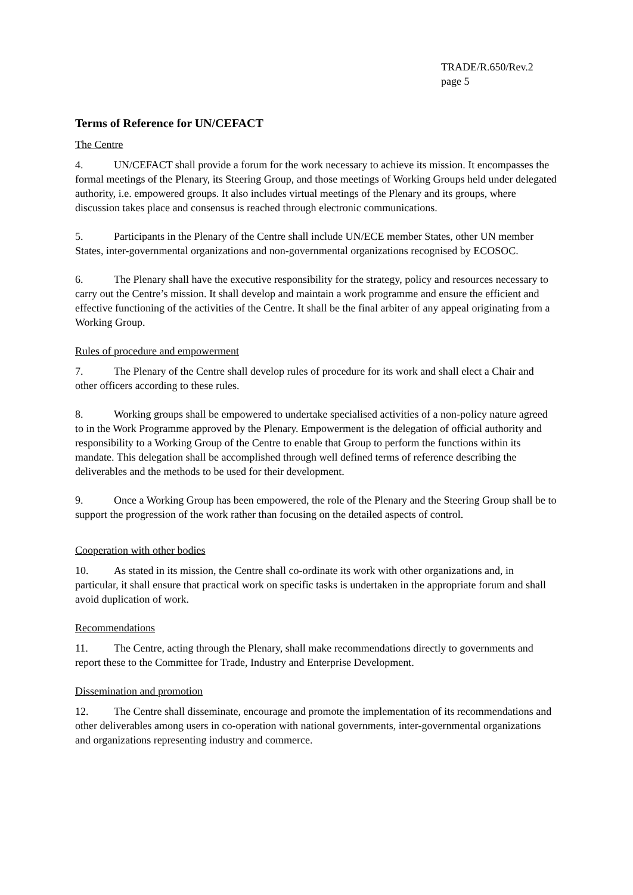TRADE/R.650/Rev.2
page 5
Terms of Reference for UN/CEFACT
The Centre
4. UN/CEFACT shall provide a forum for the work necessary to achieve its mission. It encompasses the formal meetings of the Plenary, its Steering Group, and those meetings of Working Groups held under delegated authority, i.e. empowered groups. It also includes virtual meetings of the Plenary and its groups, where discussion takes place and consensus is reached through electronic communications.
5. Participants in the Plenary of the Centre shall include UN/ECE member States, other UN member States, inter-governmental organizations and non-governmental organizations recognised by ECOSOC.
6. The Plenary shall have the executive responsibility for the strategy, policy and resources necessary to carry out the Centre’s mission. It shall develop and maintain a work programme and ensure the efficient and effective functioning of the activities of the Centre. It shall be the final arbiter of any appeal originating from a Working Group.
Rules of procedure and empowerment
7. The Plenary of the Centre shall develop rules of procedure for its work and shall elect a Chair and other officers according to these rules.
8. Working groups shall be empowered to undertake specialised activities of a non-policy nature agreed to in the Work Programme approved by the Plenary. Empowerment is the delegation of official authority and responsibility to a Working Group of the Centre to enable that Group to perform the functions within its mandate. This delegation shall be accomplished through well defined terms of reference describing the deliverables and the methods to be used for their development.
9. Once a Working Group has been empowered, the role of the Plenary and the Steering Group shall be to support the progression of the work rather than focusing on the detailed aspects of control.
Cooperation with other bodies
10. As stated in its mission, the Centre shall co-ordinate its work with other organizations and, in particular, it shall ensure that practical work on specific tasks is undertaken in the appropriate forum and shall avoid duplication of work.
Recommendations
11. The Centre, acting through the Plenary, shall make recommendations directly to governments and report these to the Committee for Trade, Industry and Enterprise Development.
Dissemination and promotion
12. The Centre shall disseminate, encourage and promote the implementation of its recommendations and other deliverables among users in co-operation with national governments, inter-governmental organizations and organizations representing industry and commerce.